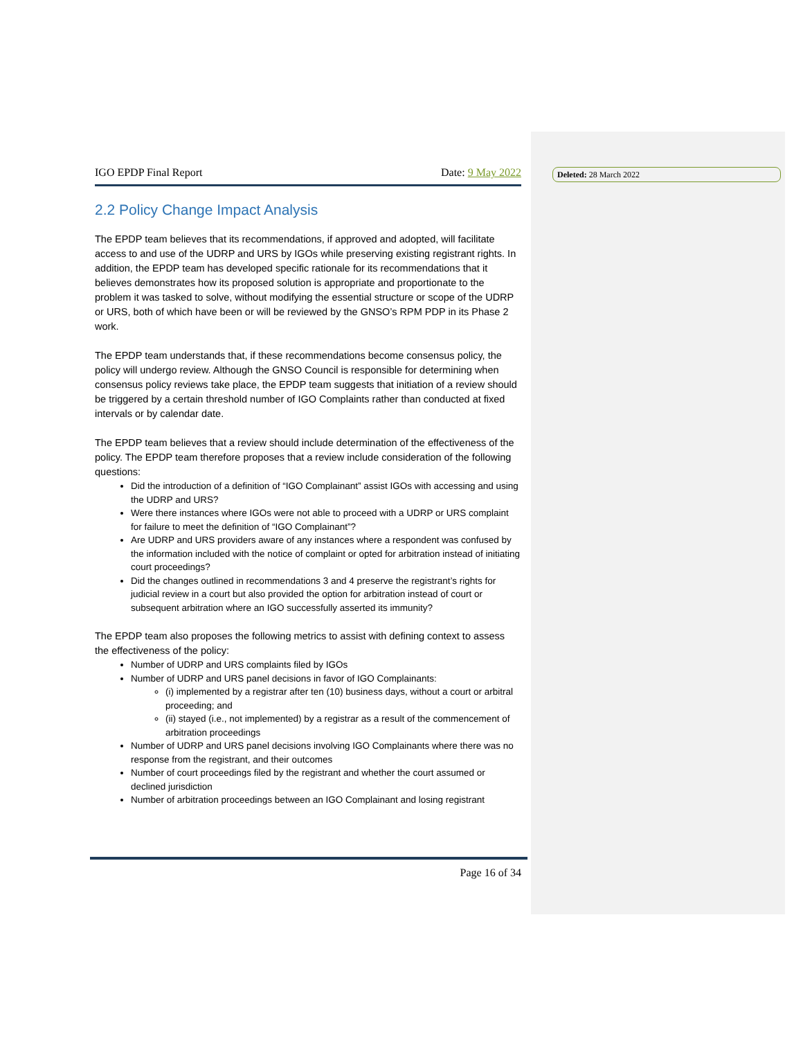Deleted: 28 March 2022
IGO EPDP Final Report Date: 9 May 2022
2.2 Policy Change Impact Analysis
The EPDP team believes that its recommendations, if approved and adopted, will facilitate access to and use of the UDRP and URS by IGOs while preserving existing registrant rights. In addition, the EPDP team has developed specific rationale for its recommendations that it believes demonstrates how its proposed solution is appropriate and proportionate to the problem it was tasked to solve, without modifying the essential structure or scope of the UDRP or URS, both of which have been or will be reviewed by the GNSO’s RPM PDP in its Phase 2 work.
The EPDP team understands that, if these recommendations become consensus policy, the policy will undergo review. Although the GNSO Council is responsible for determining when consensus policy reviews take place, the EPDP team suggests that initiation of a review should be triggered by a certain threshold number of IGO Complaints rather than conducted at fixed intervals or by calendar date.
The EPDP team believes that a review should include determination of the effectiveness of the policy. The EPDP team therefore proposes that a review include consideration of the following questions:
Did the introduction of a definition of “IGO Complainant” assist IGOs with accessing and using the UDRP and URS?
Were there instances where IGOs were not able to proceed with a UDRP or URS complaint for failure to meet the definition of “IGO Complainant”?
Are UDRP and URS providers aware of any instances where a respondent was confused by the information included with the notice of complaint or opted for arbitration instead of initiating court proceedings?
Did the changes outlined in recommendations 3 and 4 preserve the registrant’s rights for judicial review in a court but also provided the option for arbitration instead of court or subsequent arbitration where an IGO successfully asserted its immunity?
The EPDP team also proposes the following metrics to assist with defining context to assess the effectiveness of the policy:
Number of UDRP and URS complaints filed by IGOs
Number of UDRP and URS panel decisions in favor of IGO Complainants:
(i) implemented by a registrar after ten (10) business days, without a court or arbitral proceeding; and
(ii) stayed (i.e., not implemented) by a registrar as a result of the commencement of arbitration proceedings
Number of UDRP and URS panel decisions involving IGO Complainants where there was no response from the registrant, and their outcomes
Number of court proceedings filed by the registrant and whether the court assumed or declined jurisdiction
Number of arbitration proceedings between an IGO Complainant and losing registrant
Page 16 of 34